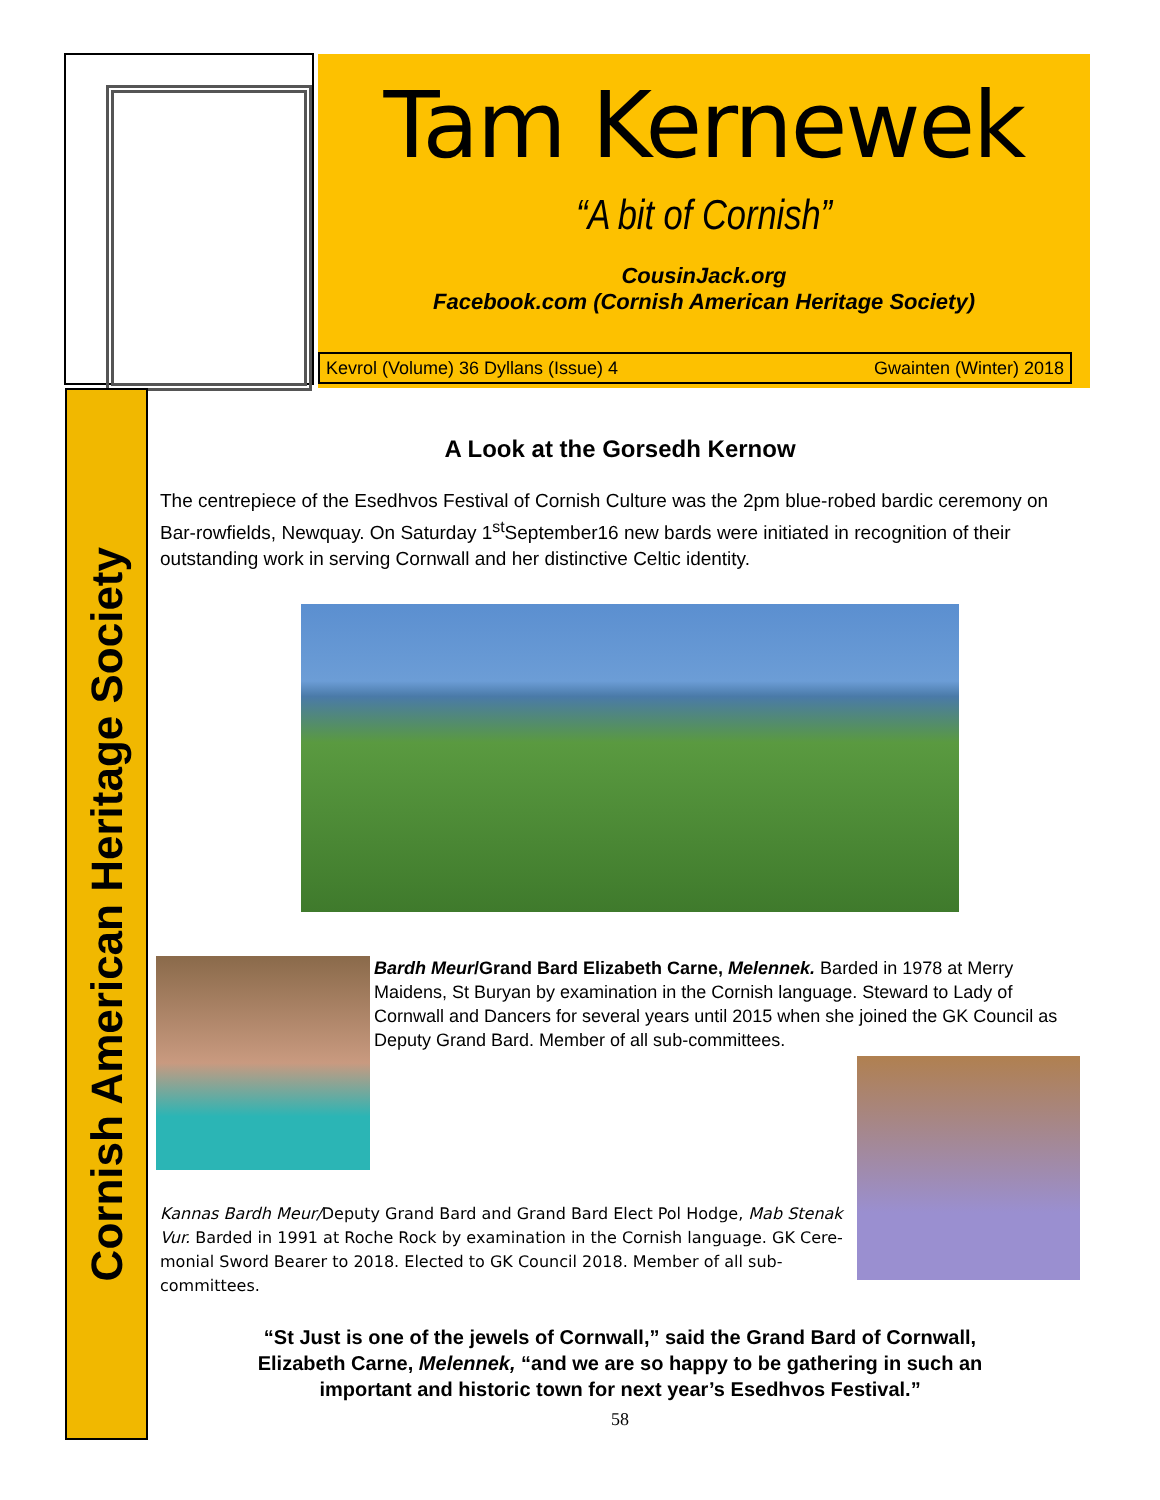Tam Kernewek
“A bit of Cornish”
CousinJack.org
Facebook.com (Cornish American Heritage Society)
Kevrol (Volume) 36 Dyllans (Issue) 4 Gwainten (Winter) 2018
Cornish American Heritage Society
A Look at the Gorsedh Kernow
The centrepiece of the Esedhvos Festival of Cornish Culture was the 2pm blue-robed bardic ceremony on Bar-rowfields, Newquay. On Saturday 1<sup>st</sup>September16 new bards were initiated in recognition of their outstanding work in serving Cornwall and her distinctive Celtic identity.
Bardh Meur/Grand Bard Elizabeth Carne, Melennek. Barded in 1978 at Merry Maidens, St Buryan by examination in the Cornish language. Steward to Lady of Cornwall and Dancers for several years until 2015 when she joined the GK Council as Deputy Grand Bard. Member of all sub-committees.
Kannas Bardh Meur/Deputy Grand Bard and Grand Bard Elect Pol Hodge, Mab Stenak Vur. Barded in 1991 at Roche Rock by examination in the Cornish language. GK Cere-monial Sword Bearer to 2018. Elected to GK Council 2018. Member of all sub-committees.
“St Just is one of the jewels of Cornwall,” said the Grand Bard of Cornwall,
Elizabeth Carne, Melennek, “and we are so happy to be gathering in such an
important and historic town for next year’s Esedhvos Festival.”
58